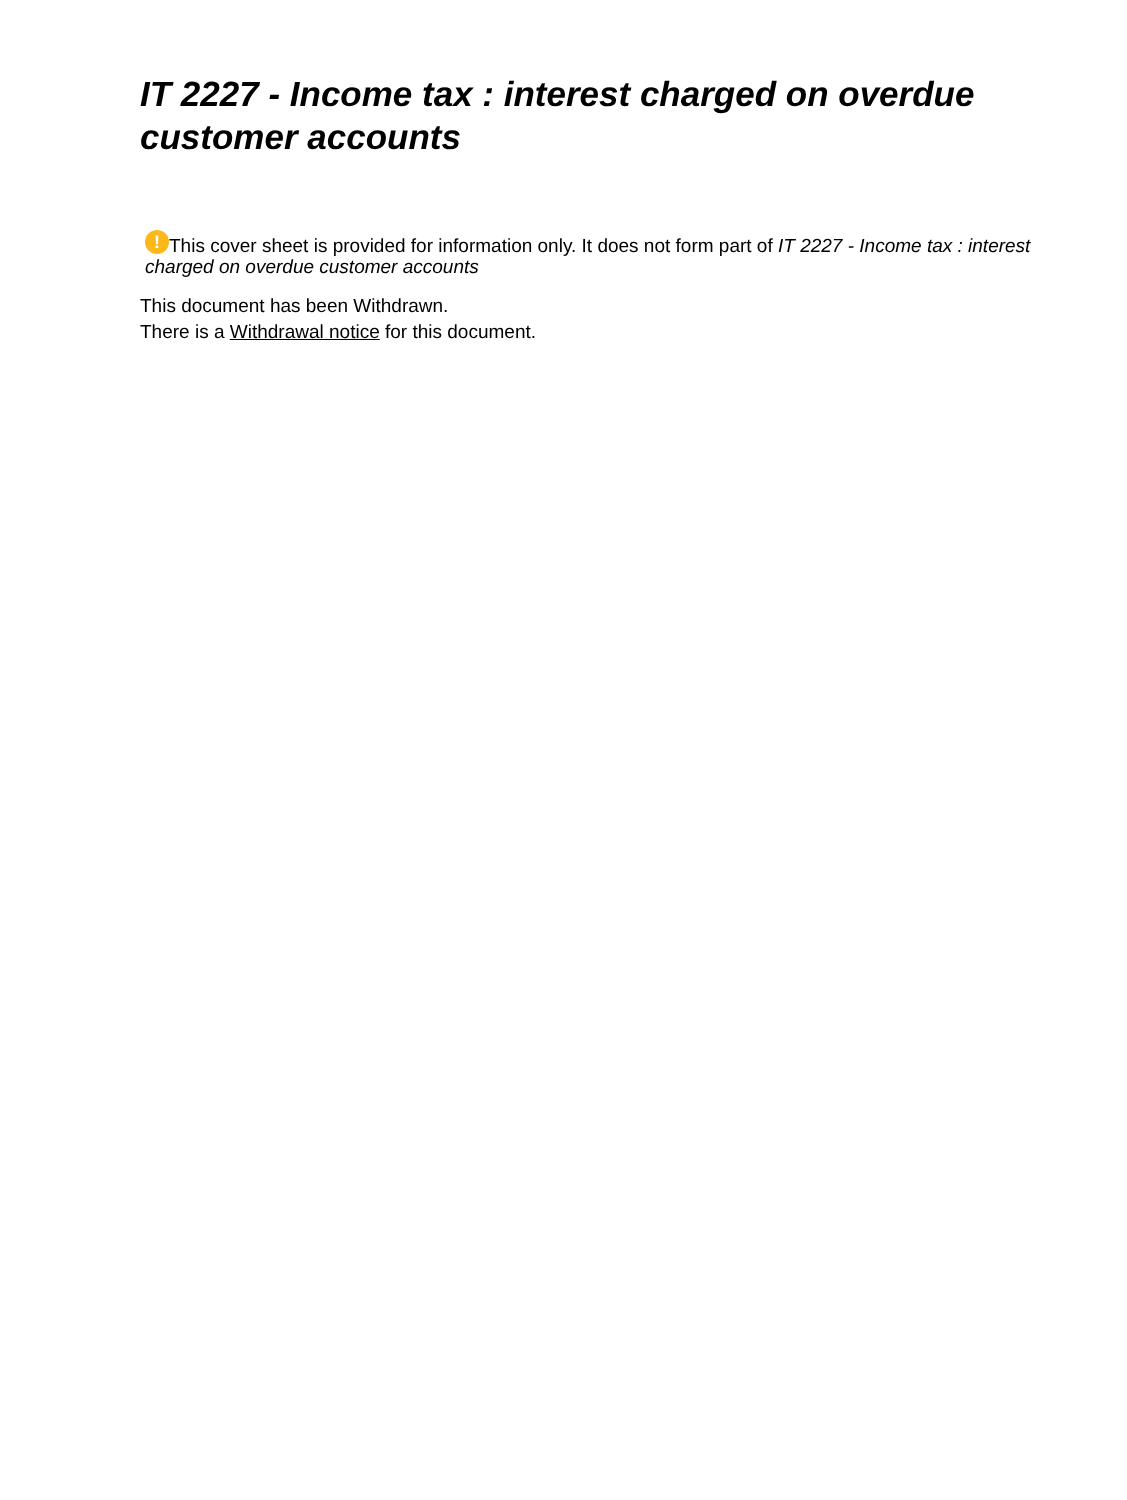IT 2227 - Income tax : interest charged on overdue customer accounts
! This cover sheet is provided for information only. It does not form part of IT 2227 - Income tax : interest charged on overdue customer accounts
This document has been Withdrawn.
There is a Withdrawal notice for this document.